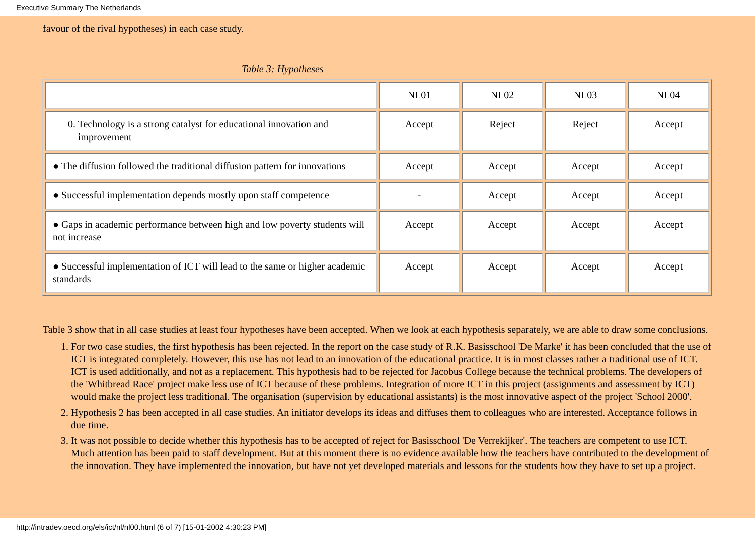Executive Summary The Netherlands
favour of the rival hypotheses) in each case study.
Table 3: Hypotheses
| | NL01 | NL02 | NL03 | NL04 |
| 0. Technology is a strong catalyst for educational innovation and improvement | Accept | Reject | Reject | Accept |
| ● The diffusion followed the traditional diffusion pattern for innovations | Accept | Accept | Accept | Accept |
| ● Successful implementation depends mostly upon staff competence | - | Accept | Accept | Accept |
| ● Gaps in academic performance between high and low poverty students will not increase | Accept | Accept | Accept | Accept |
| ● Successful implementation of ICT will lead to the same or higher academic standards | Accept | Accept | Accept | Accept |
Table 3 show that in all case studies at least four hypotheses have been accepted. When we look at each hypothesis separately, we are able to draw some conclusions.
1. For two case studies, the first hypothesis has been rejected. In the report on the case study of R.K. Basisschool 'De Marke' it has been concluded that the use of ICT is integrated completely. However, this use has not lead to an innovation of the educational practice. It is in most classes rather a traditional use of ICT. ICT is used additionally, and not as a replacement. This hypothesis had to be rejected for Jacobus College because the technical problems. The developers of the 'Whitbread Race' project make less use of ICT because of these problems. Integration of more ICT in this project (assignments and assessment by ICT) would make the project less traditional. The organisation (supervision by educational assistants) is the most innovative aspect of the project 'School 2000'.
2. Hypothesis 2 has been accepted in all case studies. An initiator develops its ideas and diffuses them to colleagues who are interested. Acceptance follows in due time.
3. It was not possible to decide whether this hypothesis has to be accepted of reject for Basisschool 'De Verrekijker'. The teachers are competent to use ICT. Much attention has been paid to staff development. But at this moment there is no evidence available how the teachers have contributed to the development of the innovation. They have implemented the innovation, but have not yet developed materials and lessons for the students how they have to set up a project.
http://intradev.oecd.org/els/ict/nl/nl00.html (6 of 7) [15-01-2002 4:30:23 PM]